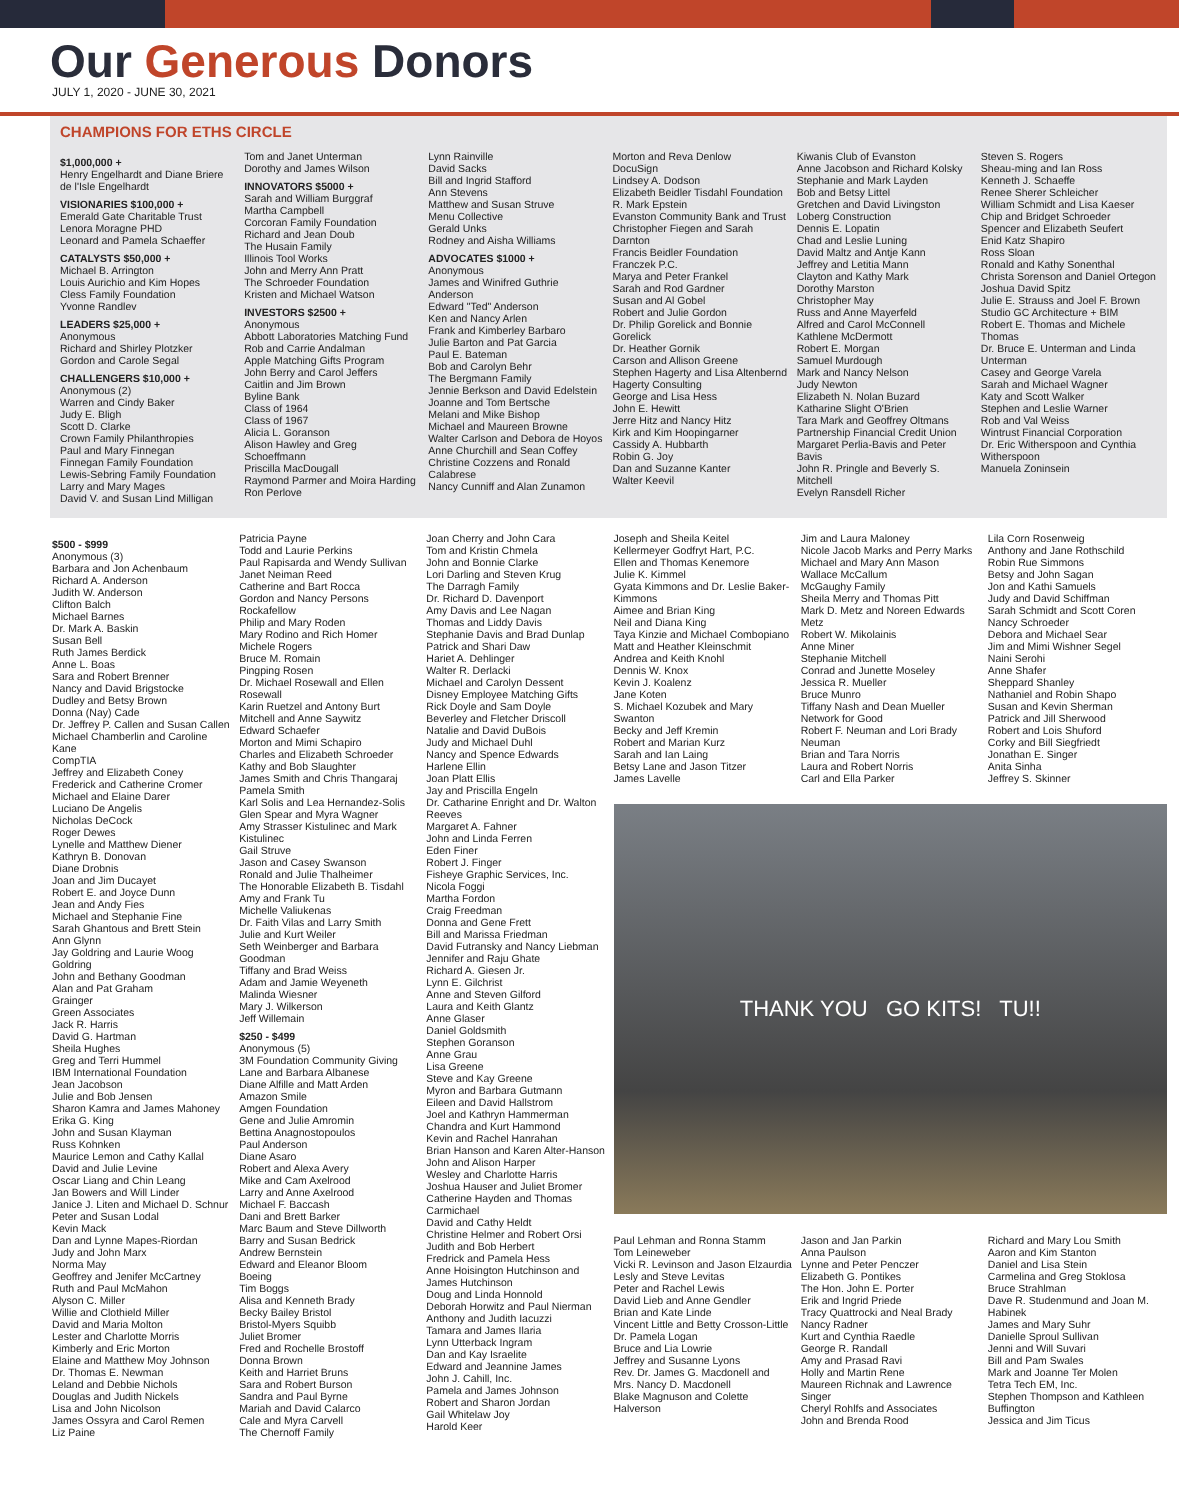Our Generous Donors
JULY 1, 2020 - JUNE 30, 2021
CHAMPIONS FOR ETHS CIRCLE
$1,000,000 +
Henry Engelhardt and Diane Briere de l'Isle Engelhardt
VISIONARIES $100,000 +
Emerald Gate Charitable Trust
Lenora Moragne PHD
Leonard and Pamela Schaeffer
CATALYSTS $50,000 +
Michael B. Arrington
Louis Aurichio and Kim Hopes
Cless Family Foundation
Yvonne Randlev
LEADERS $25,000 +
Anonymous
Richard and Shirley Plotzker
Gordon and Carole Segal
CHALLENGERS $10,000 +
Anonymous (2)
Warren and Cindy Baker
Judy E. Bligh
Scott D. Clarke
Crown Family Philanthropies
Paul and Mary Finnegan
Finnegan Family Foundation
Lewis-Sebring Family Foundation
Larry and Mary Mages
David V. and Susan Lind Milligan
Tom and Janet Unterman
Dorothy and James Wilson
INNOVATORS $5000 +
Sarah and William Burggraf
Martha Campbell
Corcoran Family Foundation
Richard and Jean Doub
The Husain Family
Illinois Tool Works
John and Merry Ann Pratt
The Schroeder Foundation
Kristen and Michael Watson
INVESTORS $2500 +
Anonymous
Abbott Laboratories Matching Fund
Rob and Carrie Andalman
Apple Matching Gifts Program
John Berry and Carol Jeffers
Caitlin and Jim Brown
Byline Bank
Class of 1964
Class of 1967
Alicia L. Goranson
Alison Hawley and Greg Schoeffmann
Priscilla MacDougall
Raymond Parmer and Moira Harding
Ron Perlove
Lynn Rainville
David Sacks
Bill and Ingrid Stafford
Ann Stevens
Matthew and Susan Struve
Menu Collective
Gerald Unks
Rodney and Aisha Williams
ADVOCATES $1000 +
Anonymous
James and Winifred Guthrie Anderson
Edward "Ted" Anderson
Ken and Nancy Arlen
Frank and Kimberley Barbaro
Julie Barton and Pat Garcia
Paul E. Bateman
Bob and Carolyn Behr
The Bergmann Family
Jennie Berkson and David Edelstein
Joanne and Tom Bertsche
Melani and Mike Bishop
Michael and Maureen Browne
Walter Carlson and Debora de Hoyos
Anne Churchill and Sean Coffey
Christine Cozzens and Ronald Calabrese
Nancy Cunniff and Alan Zunamon
Morton and Reva Denlow
DocuSign
Lindsey A. Dodson
Elizabeth Beidler Tisdahl Foundation
R. Mark Epstein
Evanston Community Bank and Trust
Christopher Fiegen and Sarah Darnton
Francis Beidler Foundation
Franczek P.C.
Marya and Peter Frankel
Sarah and Rod Gardner
Susan and Al Gobel
Robert and Julie Gordon
Dr. Philip Gorelick and Bonnie Gorelick
Dr. Heather Gornik
Carson and Allison Greene
Stephen Hagerty and Lisa Altenbernd
Hagerty Consulting
George and Lisa Hess
John E. Hewitt
Jerre Hitz and Nancy Hitz
Kirk and Kim Hoopingarner
Cassidy A. Hubbarth
Robin G. Joy
Dan and Suzanne Kanter
Walter Keevil
Kiwanis Club of Evanston
Anne Jacobson and Richard Kolsky
Stephanie and Mark Layden
Bob and Betsy Littel
Gretchen and David Livingston
Loberg Construction
Dennis E. Lopatin
Chad and Leslie Luning
David Maltz and Antje Kann
Jeffrey and Letitia Mann
Clayton and Kathy Mark
Dorothy Marston
Christopher May
Russ and Anne Mayerfeld
Alfred and Carol McConnell
Kathlene McDermott
Robert E. Morgan
Samuel Murdough
Mark and Nancy Nelson
Judy Newton
Elizabeth N. Nolan Buzard
Katharine Slight O'Brien
Tara Mark and Geoffrey Oltmans
Partnership Financial Credit Union
Margaret Perlia-Bavis and Peter Bavis
John R. Pringle and Beverly S. Mitchell
Evelyn Ransdell Richer
Steven S. Rogers
Sheau-ming and Ian Ross
Kenneth J. Schaeffe
Renee Sherer Schleicher
William Schmidt and Lisa Kaeser
Chip and Bridget Schroeder
Spencer and Elizabeth Seufert
Enid Katz Shapiro
Ross Sloan
Ronald and Kathy Sonenthal
Christa Sorenson and Daniel Ortegon
Joshua David Spitz
Julie E. Strauss and Joel F. Brown
Studio GC Architecture + BIM
Robert E. Thomas and Michele Thomas
Dr. Bruce E. Unterman and Linda Unterman
Casey and George Varela
Sarah and Michael Wagner
Katy and Scott Walker
Stephen and Leslie Warner
Rob and Val Weiss
Wintrust Financial Corporation
Dr. Eric Witherspoon and Cynthia Witherspoon
Manuela Zoninsein
$500 - $999
Anonymous (3)
Barbara and Jon Achenbaum
Richard A. Anderson
Judith W. Anderson
Clifton Balch
Michael Barnes
Dr. Mark A. Baskin
Susan Bell
Ruth James Berdick
Anne L. Boas
Sara and Robert Brenner
Nancy and David Brigstocke
Dudley and Betsy Brown
Donna (Nay) Cade
Dr. Jeffrey P. Callen and Susan Callen
Michael Chamberlin and Caroline Kane
CompTIA
Jeffrey and Elizabeth Coney
Frederick and Catherine Cromer
Michael and Elaine Darer
Luciano De Angelis
Nicholas DeCock
Roger Dewes
Lynelle and Matthew Diener
Kathryn B. Donovan
Diane Drobnis
Joan and Jim Ducayet
Robert E. and Joyce Dunn
Jean and Andy Fies
Michael and Stephanie Fine
Sarah Ghantous and Brett Stein
Ann Glynn
Jay Goldring and Laurie Woog Goldring
John and Bethany Goodman
Alan and Pat Graham
Grainger
Green Associates
Jack R. Harris
David G. Hartman
Sheila Hughes
Greg and Terri Hummel
IBM International Foundation
Jean Jacobson
Julie and Bob Jensen
Sharon Kamra and James Mahoney
Erika G. King
John and Susan Klayman
Russ Kohnken
Maurice Lemon and Cathy Kallal
David and Julie Levine
Oscar Liang and Chin Leang
Jan Bowers and Will Linder
Janice J. Liten and Michael D. Schnur
Peter and Susan Lodal
Kevin Mack
Dan and Lynne Mapes-Riordan
Judy and John Marx
Norma May
Geoffrey and Jenifer McCartney
Ruth and Paul McMahon
Alyson C. Miller
Willie and Clothield Miller
David and Maria Molton
Lester and Charlotte Morris
Kimberly and Eric Morton
Elaine and Matthew Moy Johnson
Dr. Thomas E. Newman
Leland and Debbie Nichols
Douglas and Judith Nickels
Lisa and John Nicolson
James Ossyra and Carol Remen
Liz Paine
Patricia Payne
Todd and Laurie Perkins
Paul Rapisarda and Wendy Sullivan
Janet Neiman Reed
Catherine and Bart Rocca
Gordon and Nancy Persons Rockafellow
Philip and Mary Roden
Mary Rodino and Rich Homer
Michele Rogers
Bruce M. Romain
Pingping Rosen
Dr. Michael Rosewall and Ellen Rosewall
Karin Ruetzel and Antony Burt
Mitchell and Anne Saywitz
Edward Schaefer
Morton and Mimi Schapiro
Charles and Elizabeth Schroeder
Kathy and Bob Slaughter
James Smith and Chris Thangaraj
Pamela Smith
Karl Solis and Lea Hernandez-Solis
Glen Spear and Myra Wagner
Amy Strasser Kistulinec and Mark Kistulinec
Gail Struve
Jason and Casey Swanson
Ronald and Julie Thalheimer
The Honorable Elizabeth B. Tisdahl
Amy and Frank Tu
Michelle Valiukenas
Dr. Faith Vilas and Larry Smith
Julie and Kurt Weiler
Seth Weinberger and Barbara Goodman
Tiffany and Brad Weiss
Adam and Jamie Weyeneth
Malinda Wiesner
Mary J. Wilkerson
Jeff Willemain
$250 - $499
Anonymous (5)
3M Foundation Community Giving
Lane and Barbara Albanese
Diane Alfille and Matt Arden
Amazon Smile
Amgen Foundation
Gene and Julie Amromin
Bettina Anagnostopoulos
Paul Anderson
Diane Asaro
Robert and Alexa Avery
Mike and Cam Axelrood
Larry and Anne Axelrood
Michael F. Baccash
Dani and Brett Barker
Marc Baum and Steve Dillworth
Barry and Susan Bedrick
Andrew Bernstein
Edward and Eleanor Bloom
Boeing
Tim Boggs
Alisa and Kenneth Brady
Becky Bailey Bristol
Bristol-Myers Squibb
Juliet Bromer
Fred and Rochelle Brostoff
Donna Brown
Keith and Harriet Bruns
Sara and Robert Burson
Sandra and Paul Byrne
Mariah and David Calarco
Cale and Myra Carvell
The Chernoff Family
Joan Cherry and John Cara
Tom and Kristin Chmela
John and Bonnie Clarke
Lori Darling and Steven Krug
The Darragh Family
Dr. Richard D. Davenport
Amy Davis and Lee Nagan
Thomas and Liddy Davis
Stephanie Davis and Brad Dunlap
Patrick and Shari Daw
Hariet A. Dehlinger
Walter R. Derlacki
Michael and Carolyn Dessent
Disney Employee Matching Gifts
Rick Doyle and Sam Doyle
Beverley and Fletcher Driscoll
Natalie and David DuBois
Judy and Michael Duhl
Nancy and Spence Edwards
Harlene Ellin
Joan Platt Ellis
Jay and Priscilla Engeln
Dr. Catharine Enright and Dr. Walton Reeves
Margaret A. Fahner
John and Linda Ferren
Eden Finer
Robert J. Finger
Fisheye Graphic Services, Inc.
Nicola Foggi
Martha Fordon
Craig Freedman
Donna and Gene Frett
Bill and Marissa Friedman
David Futransky and Nancy Liebman
Jennifer and Raju Ghate
Richard A. Giesen Jr.
Lynn E. Gilchrist
Anne and Steven Gilford
Laura and Keith Glantz
Anne Glaser
Daniel Goldsmith
Stephen Goranson
Anne Grau
Lisa Greene
Steve and Kay Greene
Myron and Barbara Gutmann
Eileen and David Hallstrom
Joel and Kathryn Hammerman
Chandra and Kurt Hammond
Kevin and Rachel Hanrahan
Brian Hanson and Karen Alter-Hanson
John and Alison Harper
Wesley and Charlotte Harris
Joshua Hauser and Juliet Bromer
Catherine Hayden and Thomas Carmichael
David and Cathy Heldt
Christine Helmer and Robert Orsi
Judith and Bob Herbert
Fredrick and Pamela Hess
Anne Hoisington Hutchinson and James Hutchinson
Doug and Linda Honnold
Deborah Horwitz and Paul Nierman
Anthony and Judith Iacuzzi
Tamara and James Ilaria
Lynn Utterback Ingram
Dan and Kay Israelite
Edward and Jeannine James
John J. Cahill, Inc.
Pamela and James Johnson
Robert and Sharon Jordan
Gail Whitelaw Joy
Harold Keer
Joseph and Sheila Keitel
Kellermeyer Godfryt Hart, P.C.
Ellen and Thomas Kenemore
Julie K. Kimmel
Gyata Kimmons and Dr. Leslie Baker-Kimmons
Aimee and Brian King
Neil and Diana King
Taya Kinzie and Michael Combopiano
Matt and Heather Kleinschmit
Andrea and Keith Knohl
Dennis W. Knox
Kevin J. Koalenz
Jane Koten
S. Michael Kozubek and Mary Swanton
Becky and Jeff Kremin
Robert and Marian Kurz
Sarah and Ian Laing
Betsy Lane and Jason Titzer
James Lavelle
Jim and Laura Maloney
Nicole Jacob Marks and Perry Marks
Michael and Mary Ann Mason
Wallace McCallum
McGaughy Family
Sheila Merry and Thomas Pitt
Mark D. Metz and Noreen Edwards Metz
Robert W. Mikolainis
Anne Miner
Stephanie Mitchell
Conrad and Junette Moseley
Jessica R. Mueller
Bruce Munro
Tiffany Nash and Dean Mueller
Network for Good
Robert F. Neuman and Lori Brady Neuman
Brian and Tara Norris
Laura and Robert Norris
Carl and Ella Parker
Lila Corn Rosenweig
Anthony and Jane Rothschild
Robin Rue Simmons
Betsy and John Sagan
Jon and Kathi Samuels
Judy and David Schiffman
Sarah Schmidt and Scott Coren
Nancy Schroeder
Debora and Michael Sear
Jim and Mimi Wishner Segel
Naini Serohi
Anne Shafer
Sheppard Shanley
Nathaniel and Robin Shapo
Susan and Kevin Sherman
Patrick and Jill Sherwood
Robert and Lois Shuford
Corky and Bill Siegfriedt
Jonathan E. Singer
Anita Sinha
Jeffrey S. Skinner
THANK YOU GO KITS! TU!!
Paul Lehman and Ronna Stamm
Tom Leineweber
Vicki R. Levinson and Jason Elzaurdia
Lesly and Steve Levitas
Peter and Rachel Lewis
David Lieb and Anne Gendler
Brian and Kate Linde
Vincent Little and Betty Crosson-Little
Dr. Pamela Logan
Bruce and Lia Lowrie
Jeffrey and Susanne Lyons
Rev. Dr. James G. Macdonell and Mrs. Nancy D. Macdonell
Blake Magnuson and Colette Halverson
Jason and Jan Parkin
Anna Paulson
Lynne and Peter Penczer
Elizabeth G. Pontikes
The Hon. John E. Porter
Erik and Ingrid Priede
Tracy Quattrocki and Neal Brady
Nancy Radner
Kurt and Cynthia Raedle
George R. Randall
Amy and Prasad Ravi
Holly and Martin Rene
Maureen Richnak and Lawrence Singer
Cheryl Rohlfs and Associates
John and Brenda Rood
Richard and Mary Lou Smith
Aaron and Kim Stanton
Daniel and Lisa Stein
Carmelina and Greg Stoklosa
Bruce Strahlman
Dave R. Studenmund and Joan M. Habinek
James and Mary Suhr
Danielle Sproul Sullivan
Jenni and Will Suvari
Bill and Pam Swales
Mark and Joanne Ter Molen
Tetra Tech EM, Inc.
Stephen Thompson and Kathleen Buffington
Jessica and Jim Ticus